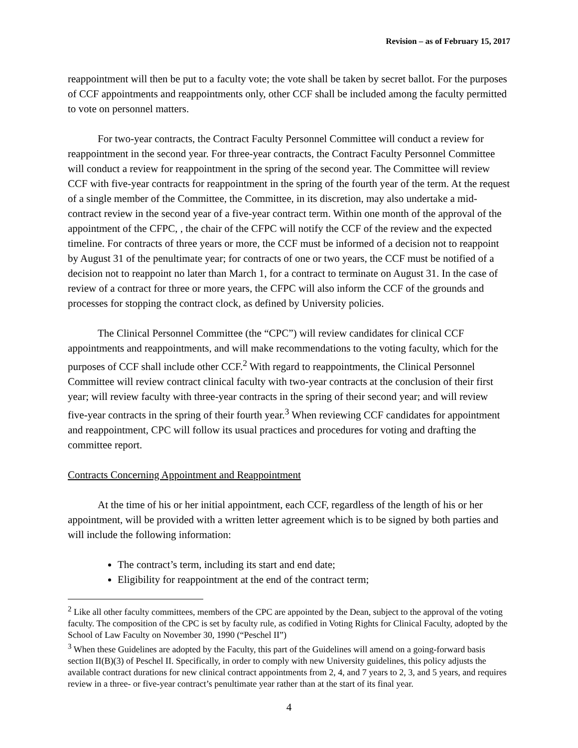Revision – as of February 15, 2017
reappointment will then be put to a faculty vote; the vote shall be taken by secret ballot. For the purposes of CCF appointments and reappointments only, other CCF shall be included among the faculty permitted to vote on personnel matters.
For two-year contracts, the Contract Faculty Personnel Committee will conduct a review for reappointment in the second year. For three-year contracts, the Contract Faculty Personnel Committee will conduct a review for reappointment in the spring of the second year. The Committee will review CCF with five-year contracts for reappointment in the spring of the fourth year of the term. At the request of a single member of the Committee, the Committee, in its discretion, may also undertake a mid-contract review in the second year of a five-year contract term. Within one month of the approval of the appointment of the CFPC, , the chair of the CFPC will notify the CCF of the review and the expected timeline. For contracts of three years or more, the CCF must be informed of a decision not to reappoint by August 31 of the penultimate year; for contracts of one or two years, the CCF must be notified of a decision not to reappoint no later than March 1, for a contract to terminate on August 31. In the case of review of a contract for three or more years, the CFPC will also inform the CCF of the grounds and processes for stopping the contract clock, as defined by University policies.
The Clinical Personnel Committee (the “CPC”) will review candidates for clinical CCF appointments and reappointments, and will make recommendations to the voting faculty, which for the purposes of CCF shall include other CCF.<sup>2</sup> With regard to reappointments, the Clinical Personnel Committee will review contract clinical faculty with two-year contracts at the conclusion of their first year; will review faculty with three-year contracts in the spring of their second year; and will review five-year contracts in the spring of their fourth year.<sup>3</sup> When reviewing CCF candidates for appointment and reappointment, CPC will follow its usual practices and procedures for voting and drafting the committee report.
Contracts Concerning Appointment and Reappointment
At the time of his or her initial appointment, each CCF, regardless of the length of his or her appointment, will be provided with a written letter agreement which is to be signed by both parties and will include the following information:
The contract’s term, including its start and end date;
Eligibility for reappointment at the end of the contract term;
<sup>2</sup> Like all other faculty committees, members of the CPC are appointed by the Dean, subject to the approval of the voting faculty. The composition of the CPC is set by faculty rule, as codified in Voting Rights for Clinical Faculty, adopted by the School of Law Faculty on November 30, 1990 (“Peschel II”)
<sup>3</sup> When these Guidelines are adopted by the Faculty, this part of the Guidelines will amend on a going-forward basis section II(B)(3) of Peschel II. Specifically, in order to comply with new University guidelines, this policy adjusts the available contract durations for new clinical contract appointments from 2, 4, and 7 years to 2, 3, and 5 years, and requires review in a three- or five-year contract’s penultimate year rather than at the start of its final year.
4